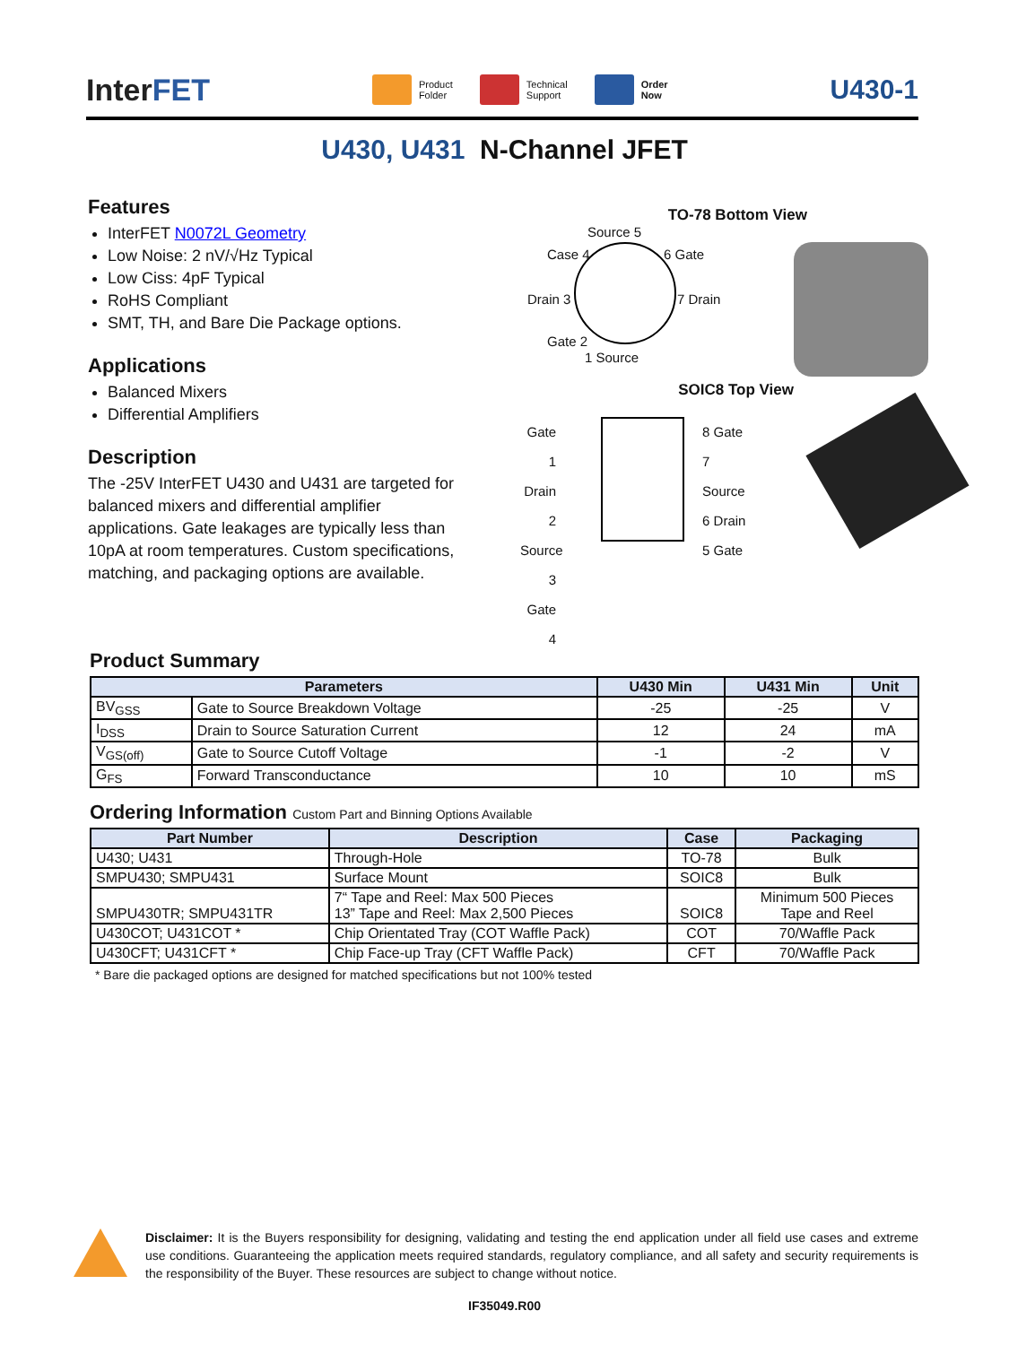InterFET
Product
Folder
Technical
Support
Order
Now
U430-1
U430, U431 N-Channel JFET
Features
InterFET N0072L Geometry
Low Noise: 2 nV/√Hz Typical
Low Ciss: 4pF Typical
RoHS Compliant
SMT, TH, and Bare Die Package options.
Applications
Balanced Mixers
Differential Amplifiers
Description
The -25V InterFET U430 and U431 are targeted for balanced mixers and differential amplifier applications. Gate leakages are typically less than 10pA at room temperatures. Custom specifications, matching, and packaging options are available.
TO-78 Bottom View
Source 5
Case 4 6 Gate
Drain 3 7 Drain
Gate 2
1 Source
SOIC8 Top View
Gate 1
Drain 2
Source 3
Gate 4
8 Gate
7 Source
6 Drain
5 Gate
Product Summary
| Parameters | | U430 Min | U431 Min | Unit |
| --- | --- | --- | --- | --- |
| BV<sub>GSS</sub> | Gate to Source Breakdown Voltage | -25 | -25 | V |
| I<sub>DSS</sub> | Drain to Source Saturation Current | 12 | 24 | mA |
| V<sub>GS(off)</sub> | Gate to Source Cutoff Voltage | -1 | -2 | V |
| G<sub>FS</sub> | Forward Transconductance | 10 | 10 | mS |
Ordering Information Custom Part and Binning Options Available
| Part Number | Description | Case | Packaging |
| --- | --- | --- | --- |
| U430; U431 | Through-Hole | TO-78 | Bulk |
| SMPU430; SMPU431 | Surface Mount | SOIC8 | Bulk |
| SMPU430TR; SMPU431TR | 7“ Tape and Reel: Max 500 Pieces 13” Tape and Reel: Max 2,500 Pieces | SOIC8 | Minimum 500 Pieces Tape and Reel |
| U430COT; U431COT * | Chip Orientated Tray (COT Waffle Pack) | COT | 70/Waffle Pack |
| U430CFT; U431CFT * | Chip Face-up Tray (CFT Waffle Pack) | CFT | 70/Waffle Pack |
* Bare die packaged options are designed for matched specifications but not 100% tested
Disclaimer: It is the Buyers responsibility for designing, validating and testing the end application under all field use cases and extreme use conditions. Guaranteeing the application meets required standards, regulatory compliance, and all safety and security requirements is the responsibility of the Buyer. These resources are subject to change without notice.
IF35049.R00